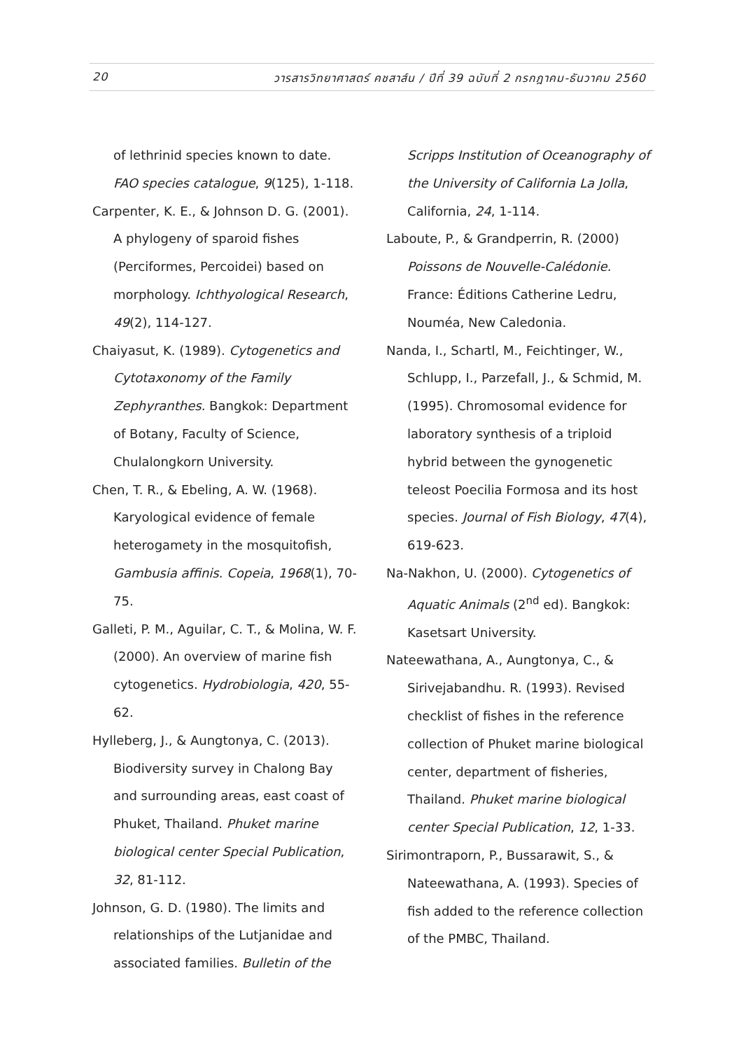20 วารสารวิทยาศาสตร์ คชสาส์น / ปีที่ 39 ฉบับที่ 2 กรกฎาคม-ธันวาคม 2560
of lethrinid species known to date. FAO species catalogue, 9(125), 1-118.
Carpenter, K. E., & Johnson D. G. (2001). A phylogeny of sparoid fishes (Perciformes, Percoidei) based on morphology. Ichthyological Research, 49(2), 114-127.
Chaiyasut, K. (1989). Cytogenetics and Cytotaxonomy of the Family Zephyranthes. Bangkok: Department of Botany, Faculty of Science, Chulalongkorn University.
Chen, T. R., & Ebeling, A. W. (1968). Karyological evidence of female heterogamety in the mosquitofish, Gambusia affinis. Copeia, 1968(1), 70-75.
Galleti, P. M., Aguilar, C. T., & Molina, W. F. (2000). An overview of marine fish cytogenetics. Hydrobiologia, 420, 55-62.
Hylleberg, J., & Aungtonya, C. (2013). Biodiversity survey in Chalong Bay and surrounding areas, east coast of Phuket, Thailand. Phuket marine biological center Special Publication, 32, 81-112.
Johnson, G. D. (1980). The limits and relationships of the Lutjanidae and associated families. Bulletin of the
Scripps Institution of Oceanography of the University of California La Jolla, California, 24, 1-114.
Laboute, P., & Grandperrin, R. (2000) Poissons de Nouvelle-Calédonie. France: Éditions Catherine Ledru, Nouméa, New Caledonia.
Nanda, I., Schartl, M., Feichtinger, W., Schlupp, I., Parzefall, J., & Schmid, M. (1995). Chromosomal evidence for laboratory synthesis of a triploid hybrid between the gynogenetic teleost Poecilia Formosa and its host species. Journal of Fish Biology, 47(4), 619-623.
Na-Nakhon, U. (2000). Cytogenetics of Aquatic Animals (2<sup>nd</sup> ed). Bangkok: Kasetsart University.
Nateewathana, A., Aungtonya, C., & Sirivejabandhu. R. (1993). Revised checklist of fishes in the reference collection of Phuket marine biological center, department of fisheries, Thailand. Phuket marine biological center Special Publication, 12, 1-33.
Sirimontraporn, P., Bussarawit, S., & Nateewathana, A. (1993). Species of fish added to the reference collection of the PMBC, Thailand.